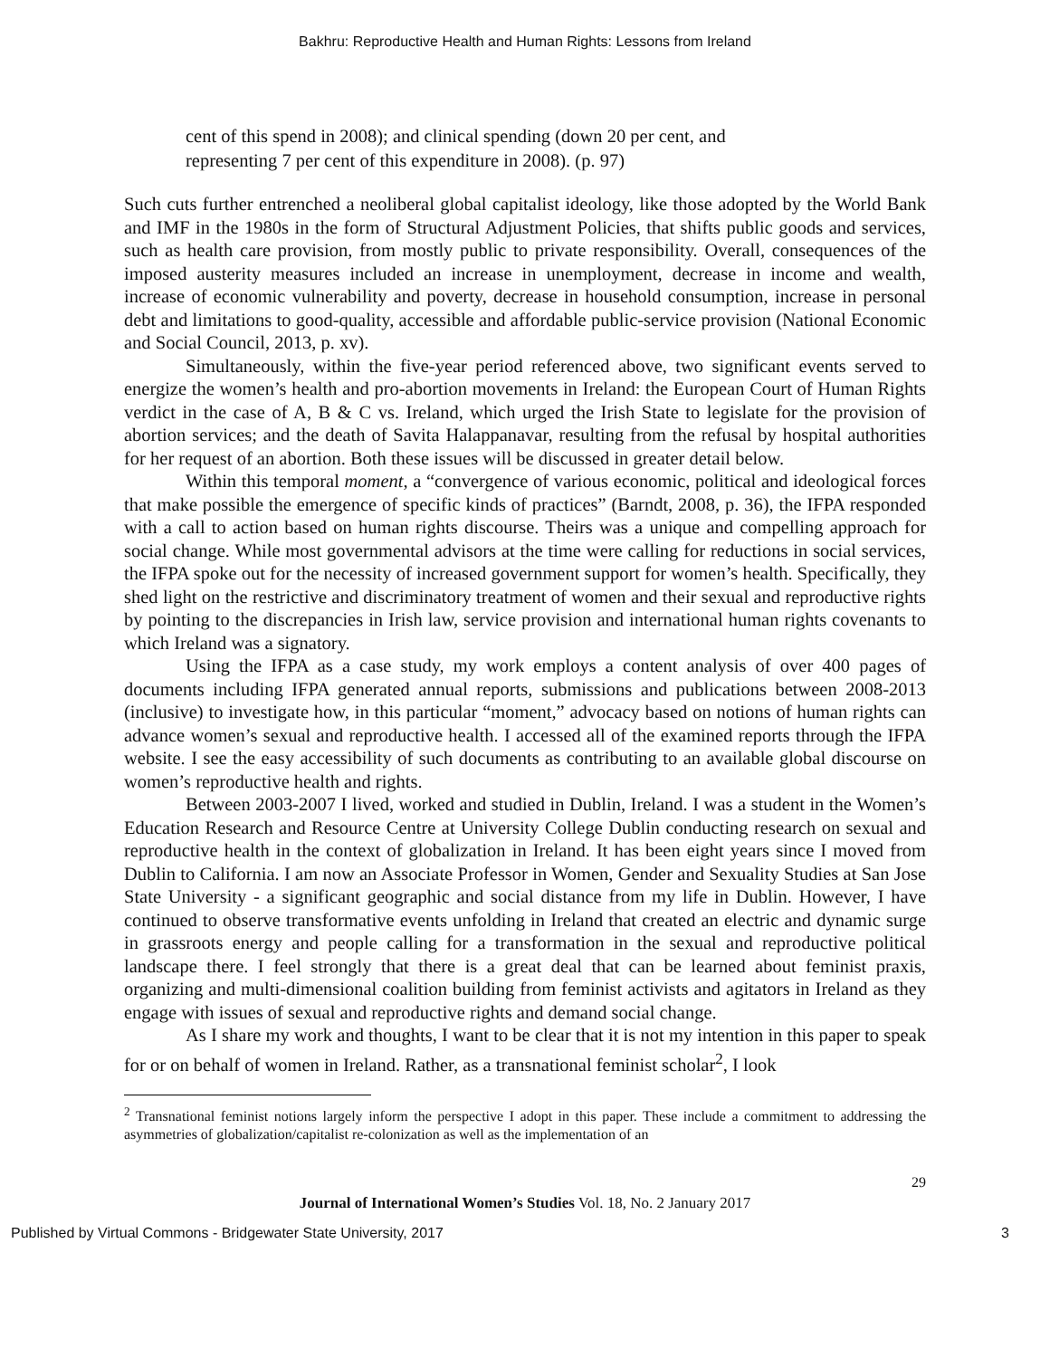Bakhru: Reproductive Health and Human Rights: Lessons from Ireland
cent of this spend in 2008); and clinical spending (down 20 per cent, and representing 7 per cent of this expenditure in 2008). (p. 97)
Such cuts further entrenched a neoliberal global capitalist ideology, like those adopted by the World Bank and IMF in the 1980s in the form of Structural Adjustment Policies, that shifts public goods and services, such as health care provision, from mostly public to private responsibility. Overall, consequences of the imposed austerity measures included an increase in unemployment, decrease in income and wealth, increase of economic vulnerability and poverty, decrease in household consumption, increase in personal debt and limitations to good-quality, accessible and affordable public-service provision (National Economic and Social Council, 2013, p. xv).
Simultaneously, within the five-year period referenced above, two significant events served to energize the women’s health and pro-abortion movements in Ireland: the European Court of Human Rights verdict in the case of A, B & C vs. Ireland, which urged the Irish State to legislate for the provision of abortion services; and the death of Savita Halappanavar, resulting from the refusal by hospital authorities for her request of an abortion. Both these issues will be discussed in greater detail below.
Within this temporal moment, a “convergence of various economic, political and ideological forces that make possible the emergence of specific kinds of practices” (Barndt, 2008, p. 36), the IFPA responded with a call to action based on human rights discourse. Theirs was a unique and compelling approach for social change. While most governmental advisors at the time were calling for reductions in social services, the IFPA spoke out for the necessity of increased government support for women’s health. Specifically, they shed light on the restrictive and discriminatory treatment of women and their sexual and reproductive rights by pointing to the discrepancies in Irish law, service provision and international human rights covenants to which Ireland was a signatory.
Using the IFPA as a case study, my work employs a content analysis of over 400 pages of documents including IFPA generated annual reports, submissions and publications between 2008-2013 (inclusive) to investigate how, in this particular “moment,” advocacy based on notions of human rights can advance women’s sexual and reproductive health. I accessed all of the examined reports through the IFPA website. I see the easy accessibility of such documents as contributing to an available global discourse on women’s reproductive health and rights.
Between 2003-2007 I lived, worked and studied in Dublin, Ireland. I was a student in the Women’s Education Research and Resource Centre at University College Dublin conducting research on sexual and reproductive health in the context of globalization in Ireland. It has been eight years since I moved from Dublin to California. I am now an Associate Professor in Women, Gender and Sexuality Studies at San Jose State University - a significant geographic and social distance from my life in Dublin. However, I have continued to observe transformative events unfolding in Ireland that created an electric and dynamic surge in grassroots energy and people calling for a transformation in the sexual and reproductive political landscape there. I feel strongly that there is a great deal that can be learned about feminist praxis, organizing and multi-dimensional coalition building from feminist activists and agitators in Ireland as they engage with issues of sexual and reproductive rights and demand social change.
As I share my work and thoughts, I want to be clear that it is not my intention in this paper to speak for or on behalf of women in Ireland. Rather, as a transnational feminist scholar<sup>2</sup>, I look
<sup>2</sup> Transnational feminist notions largely inform the perspective I adopt in this paper. These include a commitment to addressing the asymmetries of globalization/capitalist re-colonization as well as the implementation of an
29
Journal of International Women’s Studies Vol. 18, No. 2 January 2017
Published by Virtual Commons - Bridgewater State University, 2017 3